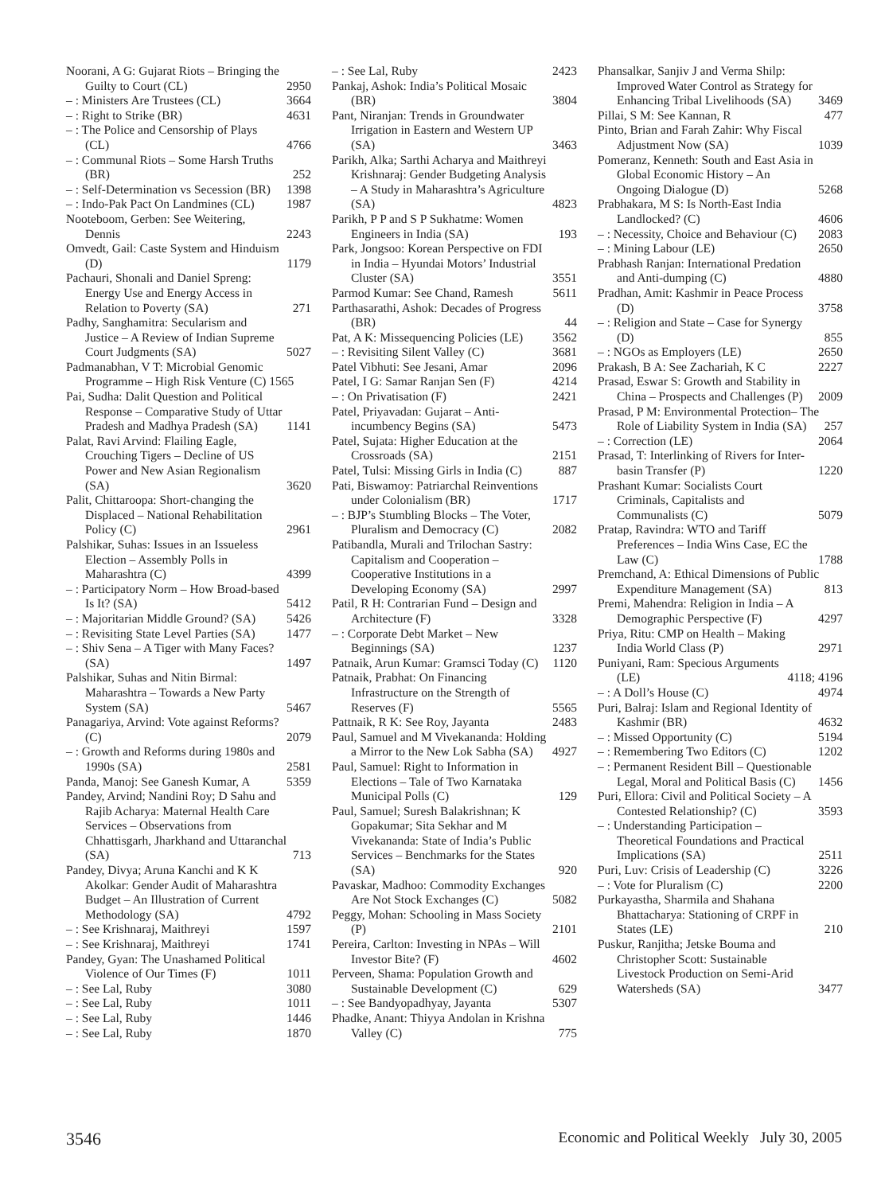Noorani, A G: Gujarat Riots – Bringing the Guilty to Court (CL) 2950
– : Ministers Are Trustees (CL) 3664
– : Right to Strike (BR) 4631
– : The Police and Censorship of Plays (CL) 4766
– : Communal Riots – Some Harsh Truths (BR) 252
– : Self-Determination vs Secession (BR) 1398
– : Indo-Pak Pact On Landmines (CL) 1987
Nooteboom, Gerben: See Weitering, Dennis 2243
Omvedt, Gail: Caste System and Hinduism (D) 1179
Pachauri, Shonali and Daniel Spreng: Energy Use and Energy Access in Relation to Poverty (SA) 271
Padhy, Sanghamitra: Secularism and Justice – A Review of Indian Supreme Court Judgments (SA) 5027
Padmanabhan, V T: Microbial Genomic Programme – High Risk Venture (C) 1565
Pai, Sudha: Dalit Question and Political Response – Comparative Study of Uttar Pradesh and Madhya Pradesh (SA) 1141
Palat, Ravi Arvind: Flailing Eagle, Crouching Tigers – Decline of US Power and New Asian Regionalism (SA) 3620
Palit, Chittaroopa: Short-changing the Displaced – National Rehabilitation Policy (C) 2961
Palshikar, Suhas: Issues in an Issueless Election – Assembly Polls in Maharashtra (C) 4399
– : Participatory Norm – How Broad-based Is It? (SA) 5412
– : Majoritarian Middle Ground? (SA) 5426
– : Revisiting State Level Parties (SA) 1477
– : Shiv Sena – A Tiger with Many Faces? (SA) 1497
Palshikar, Suhas and Nitin Birmal: Maharashtra – Towards a New Party System (SA) 5467
Panagariya, Arvind: Vote against Reforms? (C) 2079
– : Growth and Reforms during 1980s and 1990s (SA) 2581
Panda, Manoj: See Ganesh Kumar, A 5359
Pandey, Arvind; Nandini Roy; D Sahu and Rajib Acharya: Maternal Health Care Services – Observations from Chhattisgarh, Jharkhand and Uttaranchal (SA) 713
Pandey, Divya; Aruna Kanchi and K K Akolkar: Gender Audit of Maharashtra Budget – An Illustration of Current Methodology (SA) 4792
– : See Krishnaraj, Maithreyi 1597
– : See Krishnaraj, Maithreyi 1741
Pandey, Gyan: The Unashamed Political Violence of Our Times (F) 1011
– : See Lal, Ruby 3080
– : See Lal, Ruby 1011
– : See Lal, Ruby 1446
– : See Lal, Ruby 1870
– : See Lal, Ruby 2423
Pankaj, Ashok: India’s Political Mosaic (BR) 3804
Pant, Niranjan: Trends in Groundwater Irrigation in Eastern and Western UP (SA) 3463
Parikh, Alka; Sarthi Acharya and Maithreyi Krishnaraj: Gender Budgeting Analysis – A Study in Maharashtra’s Agriculture (SA) 4823
Parikh, P P and S P Sukhatme: Women Engineers in India (SA) 193
Park, Jongsoo: Korean Perspective on FDI in India – Hyundai Motors’ Industrial Cluster (SA) 3551
Parmod Kumar: See Chand, Ramesh 5611
Parthasarathi, Ashok: Decades of Progress (BR) 44
Pat, A K: Missequencing Policies (LE) 3562
– : Revisiting Silent Valley (C) 3681
Patel Vibhuti: See Jesani, Amar 2096
Patel, I G: Samar Ranjan Sen (F) 4214
– : On Privatisation (F) 2421
Patel, Priyavadan: Gujarat – Anti-incumbency Begins (SA) 5473
Patel, Sujata: Higher Education at the Crossroads (SA) 2151
Patel, Tulsi: Missing Girls in India (C) 887
Pati, Biswamoy: Patriarchal Reinventions under Colonialism (BR) 1717
– : BJP’s Stumbling Blocks – The Voter, Pluralism and Democracy (C) 2082
Patibandla, Murali and Trilochan Sastry: Capitalism and Cooperation – Cooperative Institutions in a Developing Economy (SA) 2997
Patil, R H: Contrarian Fund – Design and Architecture (F) 3328
– : Corporate Debt Market – New Beginnings (SA) 1237
Patnaik, Arun Kumar: Gramsci Today (C) 1120
Patnaik, Prabhat: On Financing Infrastructure on the Strength of Reserves (F) 5565
Pattnaik, R K: See Roy, Jayanta 2483
Paul, Samuel and M Vivekananda: Holding a Mirror to the New Lok Sabha (SA) 4927
Paul, Samuel: Right to Information in Elections – Tale of Two Karnataka Municipal Polls (C) 129
Paul, Samuel; Suresh Balakrishnan; K Gopakumar; Sita Sekhar and M Vivekananda: State of India’s Public Services – Benchmarks for the States (SA) 920
Pavaskar, Madhoo: Commodity Exchanges Are Not Stock Exchanges (C) 5082
Peggy, Mohan: Schooling in Mass Society (P) 2101
Pereira, Carlton: Investing in NPAs – Will Investor Bite? (F) 4602
Perveen, Shama: Population Growth and Sustainable Development (C) 629
– : See Bandyopadhyay, Jayanta 5307
Phadke, Anant: Thiyya Andolan in Krishna Valley (C) 775
Phansalkar, Sanjiv J and Verma Shilp: Improved Water Control as Strategy for Enhancing Tribal Livelihoods (SA) 3469
Pillai, S M: See Kannan, R 477
Pinto, Brian and Farah Zahir: Why Fiscal Adjustment Now (SA) 1039
Pomeranz, Kenneth: South and East Asia in Global Economic History – An Ongoing Dialogue (D) 5268
Prabhakara, M S: Is North-East India Landlocked? (C) 4606
– : Necessity, Choice and Behaviour (C) 2083
– : Mining Labour (LE) 2650
Prabhash Ranjan: International Predation and Anti-dumping (C) 4880
Pradhan, Amit: Kashmir in Peace Process (D) 3758
– : Religion and State – Case for Synergy (D) 855
– : NGOs as Employers (LE) 2650
Prakash, B A: See Zachariah, K C 2227
Prasad, Eswar S: Growth and Stability in China – Prospects and Challenges (P) 2009
Prasad, P M: Environmental Protection– The Role of Liability System in India (SA) 257
– : Correction (LE) 2064
Prasad, T: Interlinking of Rivers for Inter-basin Transfer (P) 1220
Prashant Kumar: Socialists Court Criminals, Capitalists and Communalists (C) 5079
Pratap, Ravindra: WTO and Tariff Preferences – India Wins Case, EC the Law (C) 1788
Premchand, A: Ethical Dimensions of Public Expenditure Management (SA) 813
Premi, Mahendra: Religion in India – A Demographic Perspective (F) 4297
Priya, Ritu: CMP on Health – Making India World Class (P) 2971
Puniyani, Ram: Specious Arguments (LE) 4118; 4196
– : A Doll’s House (C) 4974
Puri, Balraj: Islam and Regional Identity of Kashmir (BR) 4632
– : Missed Opportunity (C) 5194
– : Remembering Two Editors (C) 1202
– : Permanent Resident Bill – Questionable Legal, Moral and Political Basis (C) 1456
Puri, Ellora: Civil and Political Society – A Contested Relationship? (C) 3593
– : Understanding Participation – Theoretical Foundations and Practical Implications (SA) 2511
Puri, Luv: Crisis of Leadership (C) 3226
– : Vote for Pluralism (C) 2200
Purkayastha, Sharmila and Shahana Bhattacharya: Stationing of CRPF in States (LE) 210
Puskur, Ranjitha; Jetske Bouma and Christopher Scott: Sustainable Livestock Production on Semi-Arid Watersheds (SA) 3477
3546 Economic and Political Weekly July 30, 2005